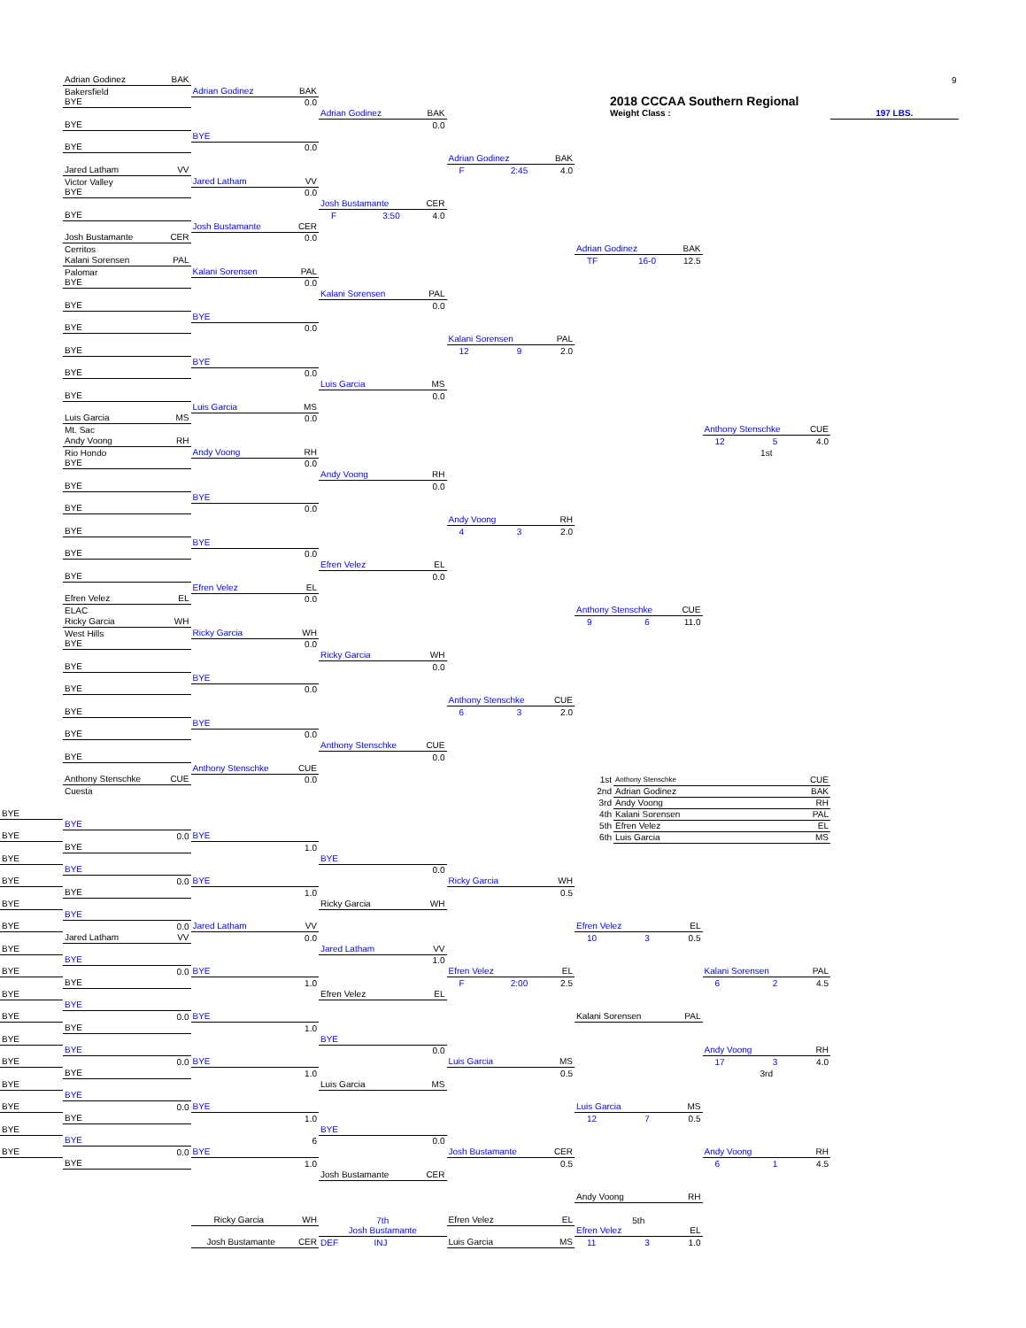Adrian Godinez BAK
9
Bakersfield
Adrian Godinez BAK
2018 CCCAA Southern Regional
BYE
0.0
Adrian Godinez BAK
Weight Class :
197 LBS.
BYE
0.0
BYE
BYE
0.0
Adrian Godinez BAK
Jared Latham VV
F 2:45 4.0
Victor Valley
Jared Latham VV
BYE
0.0
Josh Bustamante CER
BYE
F 3:50 4.0
Josh Bustamante CER
Josh Bustamante CER
0.0
Cerritos
Adrian Godinez BAK
Kalani Sorensen PAL
TF 16-0 12.5
Palomar
Kalani Sorensen PAL
BYE
0.0
Kalani Sorensen PAL
BYE
0.0
BYE
BYE
0.0
Kalani Sorensen PAL
BYE
12 9 2.0
BYE
BYE
0.0
Luis Garcia MS
BYE
0.0
Luis Garcia MS
Luis Garcia MS
0.0
Mt. Sac
Anthony Stenschke CUE
Andy Voong RH
12 5 4.0
Rio Hondo
Andy Voong RH
1st
BYE
0.0
Andy Voong RH
BYE
0.0
BYE
BYE
0.0
Andy Voong RH
BYE
4 3 2.0
BYE
BYE
0.0
Efren Velez EL
BYE
0.0
Efren Velez EL
Efren Velez EL
0.0
ELAC
Anthony Stenschke CUE
Ricky Garcia WH
9 6 11.0
West Hills
Ricky Garcia WH
BYE
0.0
Ricky Garcia WH
BYE
0.0
BYE
BYE
0.0
Anthony Stenschke CUE
BYE
6 3 2.0
BYE
BYE
0.0
Anthony Stenschke CUE
BYE
0.0
Anthony Stenschke CUE
Anthony Stenschke CUE
0.0
| 1st | Anthony Stenschke | CUE |
| 2nd | Adrian Godinez | BAK |
| 3rd | Andy Voong | RH |
| 4th | Kalani Sorensen | PAL |
| 5th | Efren Velez | EL |
| 6th | Luis Garcia | MS |
Cuesta
BYE
BYE
BYE
0.0
BYE
BYE
1.0
BYE
BYE
BYE
0.0
BYE
0.0
BYE
Ricky Garcia WH
BYE
1.0
0.5
BYE
Ricky Garcia WH
BYE
BYE
0.0
Jared Latham VV
Efren Velez EL
Jared Latham VV
0.0
10 3 0.5
BYE
Jared Latham VV
BYE
1.0
BYE
0.0
BYE
Efren Velez EL
Kalani Sorensen PAL
BYE
1.0
F 2:00 2.5
6 2 4.5
BYE
Efren Velez EL
BYE
BYE
0.0
BYE
Kalani Sorensen PAL
BYE
1.0
BYE
BYE
BYE
0.0
Andy Voong RH
BYE
0.0
BYE
Luis Garcia MS
17 3 4.0
BYE
1.0
0.5
3rd
BYE
Luis Garcia MS
BYE
BYE
0.0
BYE
Luis Garcia MS
BYE
1.0
12 7 0.5
BYE
BYE
BYE
6
0.0
BYE
0.0
BYE
Josh Bustamante CER
Andy Voong RH
BYE
1.0
0.5
6 1 4.5
Josh Bustamante CER
Andy Voong RH
Ricky Garcia WH
7th
Efren Velez EL
5th
Josh Bustamante
Efren Velez EL
Josh Bustamante CER
DEF INJ
Luis Garcia MS
11 3 1.0